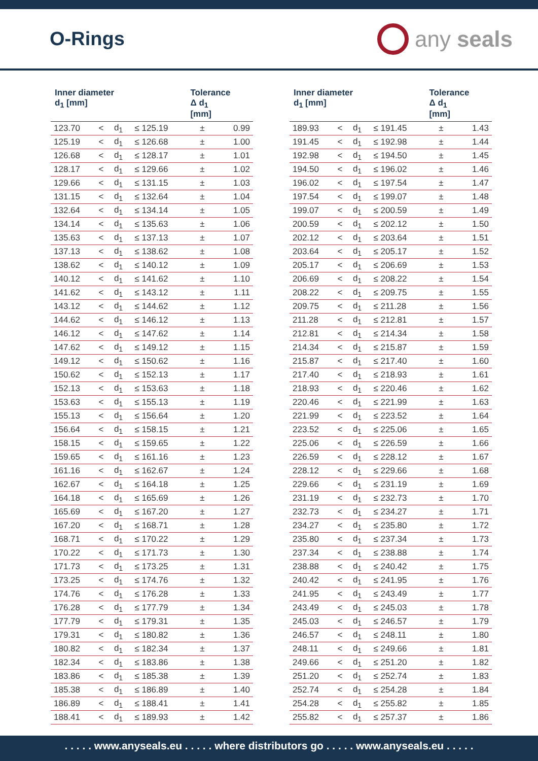O-Rings
any seals
| Inner diameter d<sub>1</sub> [mm] | | | | Tolerance Δ d<sub>1</sub> [mm] | |
| --- | --- | --- | --- | --- | --- |
| 123.70 | < | d<sub>1</sub> | ≤ 125.19 | ± | 0.99 |
| 125.19 | < | d<sub>1</sub> | ≤ 126.68 | ± | 1.00 |
| 126.68 | < | d<sub>1</sub> | ≤ 128.17 | ± | 1.01 |
| 128.17 | < | d<sub>1</sub> | ≤ 129.66 | ± | 1.02 |
| 129.66 | < | d<sub>1</sub> | ≤ 131.15 | ± | 1.03 |
| 131.15 | < | d<sub>1</sub> | ≤ 132.64 | ± | 1.04 |
| 132.64 | < | d<sub>1</sub> | ≤ 134.14 | ± | 1.05 |
| 134.14 | < | d<sub>1</sub> | ≤ 135.63 | ± | 1.06 |
| 135.63 | < | d<sub>1</sub> | ≤ 137.13 | ± | 1.07 |
| 137.13 | < | d<sub>1</sub> | ≤ 138.62 | ± | 1.08 |
| 138.62 | < | d<sub>1</sub> | ≤ 140.12 | ± | 1.09 |
| 140.12 | < | d<sub>1</sub> | ≤ 141.62 | ± | 1.10 |
| 141.62 | < | d<sub>1</sub> | ≤ 143.12 | ± | 1.11 |
| 143.12 | < | d<sub>1</sub> | ≤ 144.62 | ± | 1.12 |
| 144.62 | < | d<sub>1</sub> | ≤ 146.12 | ± | 1.13 |
| 146.12 | < | d<sub>1</sub> | ≤ 147.62 | ± | 1.14 |
| 147.62 | < | d<sub>1</sub> | ≤ 149.12 | ± | 1.15 |
| 149.12 | < | d<sub>1</sub> | ≤ 150.62 | ± | 1.16 |
| 150.62 | < | d<sub>1</sub> | ≤ 152.13 | ± | 1.17 |
| 152.13 | < | d<sub>1</sub> | ≤ 153.63 | ± | 1.18 |
| 153.63 | < | d<sub>1</sub> | ≤ 155.13 | ± | 1.19 |
| 155.13 | < | d<sub>1</sub> | ≤ 156.64 | ± | 1.20 |
| 156.64 | < | d<sub>1</sub> | ≤ 158.15 | ± | 1.21 |
| 158.15 | < | d<sub>1</sub> | ≤ 159.65 | ± | 1.22 |
| 159.65 | < | d<sub>1</sub> | ≤ 161.16 | ± | 1.23 |
| 161.16 | < | d<sub>1</sub> | ≤ 162.67 | ± | 1.24 |
| 162.67 | < | d<sub>1</sub> | ≤ 164.18 | ± | 1.25 |
| 164.18 | < | d<sub>1</sub> | ≤ 165.69 | ± | 1.26 |
| 165.69 | < | d<sub>1</sub> | ≤ 167.20 | ± | 1.27 |
| 167.20 | < | d<sub>1</sub> | ≤ 168.71 | ± | 1.28 |
| 168.71 | < | d<sub>1</sub> | ≤ 170.22 | ± | 1.29 |
| 170.22 | < | d<sub>1</sub> | ≤ 171.73 | ± | 1.30 |
| 171.73 | < | d<sub>1</sub> | ≤ 173.25 | ± | 1.31 |
| 173.25 | < | d<sub>1</sub> | ≤ 174.76 | ± | 1.32 |
| 174.76 | < | d<sub>1</sub> | ≤ 176.28 | ± | 1.33 |
| 176.28 | < | d<sub>1</sub> | ≤ 177.79 | ± | 1.34 |
| 177.79 | < | d<sub>1</sub> | ≤ 179.31 | ± | 1.35 |
| 179.31 | < | d<sub>1</sub> | ≤ 180.82 | ± | 1.36 |
| 180.82 | < | d<sub>1</sub> | ≤ 182.34 | ± | 1.37 |
| 182.34 | < | d<sub>1</sub> | ≤ 183.86 | ± | 1.38 |
| 183.86 | < | d<sub>1</sub> | ≤ 185.38 | ± | 1.39 |
| 185.38 | < | d<sub>1</sub> | ≤ 186.89 | ± | 1.40 |
| 186.89 | < | d<sub>1</sub> | ≤ 188.41 | ± | 1.41 |
| 188.41 | < | d<sub>1</sub> | ≤ 189.93 | ± | 1.42 |
| Inner diameter d<sub>1</sub> [mm] | | | | Tolerance Δ d<sub>1</sub> [mm] | |
| --- | --- | --- | --- | --- | --- |
| 189.93 | < | d<sub>1</sub> | ≤ 191.45 | ± | 1.43 |
| 191.45 | < | d<sub>1</sub> | ≤ 192.98 | ± | 1.44 |
| 192.98 | < | d<sub>1</sub> | ≤ 194.50 | ± | 1.45 |
| 194.50 | < | d<sub>1</sub> | ≤ 196.02 | ± | 1.46 |
| 196.02 | < | d<sub>1</sub> | ≤ 197.54 | ± | 1.47 |
| 197.54 | < | d<sub>1</sub> | ≤ 199.07 | ± | 1.48 |
| 199.07 | < | d<sub>1</sub> | ≤ 200.59 | ± | 1.49 |
| 200.59 | < | d<sub>1</sub> | ≤ 202.12 | ± | 1.50 |
| 202.12 | < | d<sub>1</sub> | ≤ 203.64 | ± | 1.51 |
| 203.64 | < | d<sub>1</sub> | ≤ 205.17 | ± | 1.52 |
| 205.17 | < | d<sub>1</sub> | ≤ 206.69 | ± | 1.53 |
| 206.69 | < | d<sub>1</sub> | ≤ 208.22 | ± | 1.54 |
| 208.22 | < | d<sub>1</sub> | ≤ 209.75 | ± | 1.55 |
| 209.75 | < | d<sub>1</sub> | ≤ 211.28 | ± | 1.56 |
| 211.28 | < | d<sub>1</sub> | ≤ 212.81 | ± | 1.57 |
| 212.81 | < | d<sub>1</sub> | ≤ 214.34 | ± | 1.58 |
| 214.34 | < | d<sub>1</sub> | ≤ 215.87 | ± | 1.59 |
| 215.87 | < | d<sub>1</sub> | ≤ 217.40 | ± | 1.60 |
| 217.40 | < | d<sub>1</sub> | ≤ 218.93 | ± | 1.61 |
| 218.93 | < | d<sub>1</sub> | ≤ 220.46 | ± | 1.62 |
| 220.46 | < | d<sub>1</sub> | ≤ 221.99 | ± | 1.63 |
| 221.99 | < | d<sub>1</sub> | ≤ 223.52 | ± | 1.64 |
| 223.52 | < | d<sub>1</sub> | ≤ 225.06 | ± | 1.65 |
| 225.06 | < | d<sub>1</sub> | ≤ 226.59 | ± | 1.66 |
| 226.59 | < | d<sub>1</sub> | ≤ 228.12 | ± | 1.67 |
| 228.12 | < | d<sub>1</sub> | ≤ 229.66 | ± | 1.68 |
| 229.66 | < | d<sub>1</sub> | ≤ 231.19 | ± | 1.69 |
| 231.19 | < | d<sub>1</sub> | ≤ 232.73 | ± | 1.70 |
| 232.73 | < | d<sub>1</sub> | ≤ 234.27 | ± | 1.71 |
| 234.27 | < | d<sub>1</sub> | ≤ 235.80 | ± | 1.72 |
| 235.80 | < | d<sub>1</sub> | ≤ 237.34 | ± | 1.73 |
| 237.34 | < | d<sub>1</sub> | ≤ 238.88 | ± | 1.74 |
| 238.88 | < | d<sub>1</sub> | ≤ 240.42 | ± | 1.75 |
| 240.42 | < | d<sub>1</sub> | ≤ 241.95 | ± | 1.76 |
| 241.95 | < | d<sub>1</sub> | ≤ 243.49 | ± | 1.77 |
| 243.49 | < | d<sub>1</sub> | ≤ 245.03 | ± | 1.78 |
| 245.03 | < | d<sub>1</sub> | ≤ 246.57 | ± | 1.79 |
| 246.57 | < | d<sub>1</sub> | ≤ 248.11 | ± | 1.80 |
| 248.11 | < | d<sub>1</sub> | ≤ 249.66 | ± | 1.81 |
| 249.66 | < | d<sub>1</sub> | ≤ 251.20 | ± | 1.82 |
| 251.20 | < | d<sub>1</sub> | ≤ 252.74 | ± | 1.83 |
| 252.74 | < | d<sub>1</sub> | ≤ 254.28 | ± | 1.84 |
| 254.28 | < | d<sub>1</sub> | ≤ 255.82 | ± | 1.85 |
| 255.82 | < | d<sub>1</sub> | ≤ 257.37 | ± | 1.86 |
. . . . . www.anyseals.eu . . . . . where distributors go . . . . . www.anyseals.eu . . . . .